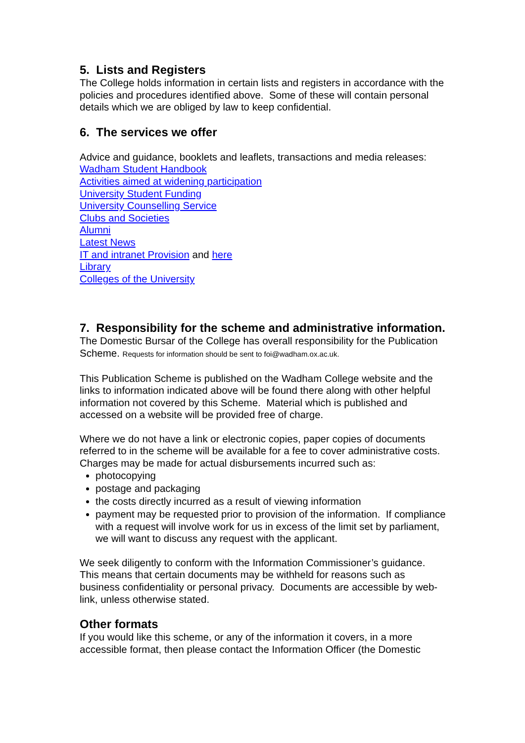5. Lists and Registers
The College holds information in certain lists and registers in accordance with the policies and procedures identified above. Some of these will contain personal details which we are obliged by law to keep confidential.
6. The services we offer
Advice and guidance, booklets and leaflets, transactions and media releases:
Wadham Student Handbook
Activities aimed at widening participation
University Student Funding
University Counselling Service
Clubs and Societies
Alumni
Latest News
IT and intranet Provision and here
Library
Colleges of the University
7. Responsibility for the scheme and administrative information.
The Domestic Bursar of the College has overall responsibility for the Publication Scheme. Requests for information should be sent to foi@wadham.ox.ac.uk.
This Publication Scheme is published on the Wadham College website and the links to information indicated above will be found there along with other helpful information not covered by this Scheme. Material which is published and accessed on a website will be provided free of charge.
Where we do not have a link or electronic copies, paper copies of documents referred to in the scheme will be available for a fee to cover administrative costs. Charges may be made for actual disbursements incurred such as:
photocopying
postage and packaging
the costs directly incurred as a result of viewing information
payment may be requested prior to provision of the information. If compliance with a request will involve work for us in excess of the limit set by parliament, we will want to discuss any request with the applicant.
We seek diligently to conform with the Information Commissioner’s guidance. This means that certain documents may be withheld for reasons such as business confidentiality or personal privacy. Documents are accessible by web-link, unless otherwise stated.
Other formats
If you would like this scheme, or any of the information it covers, in a more accessible format, then please contact the Information Officer (the Domestic